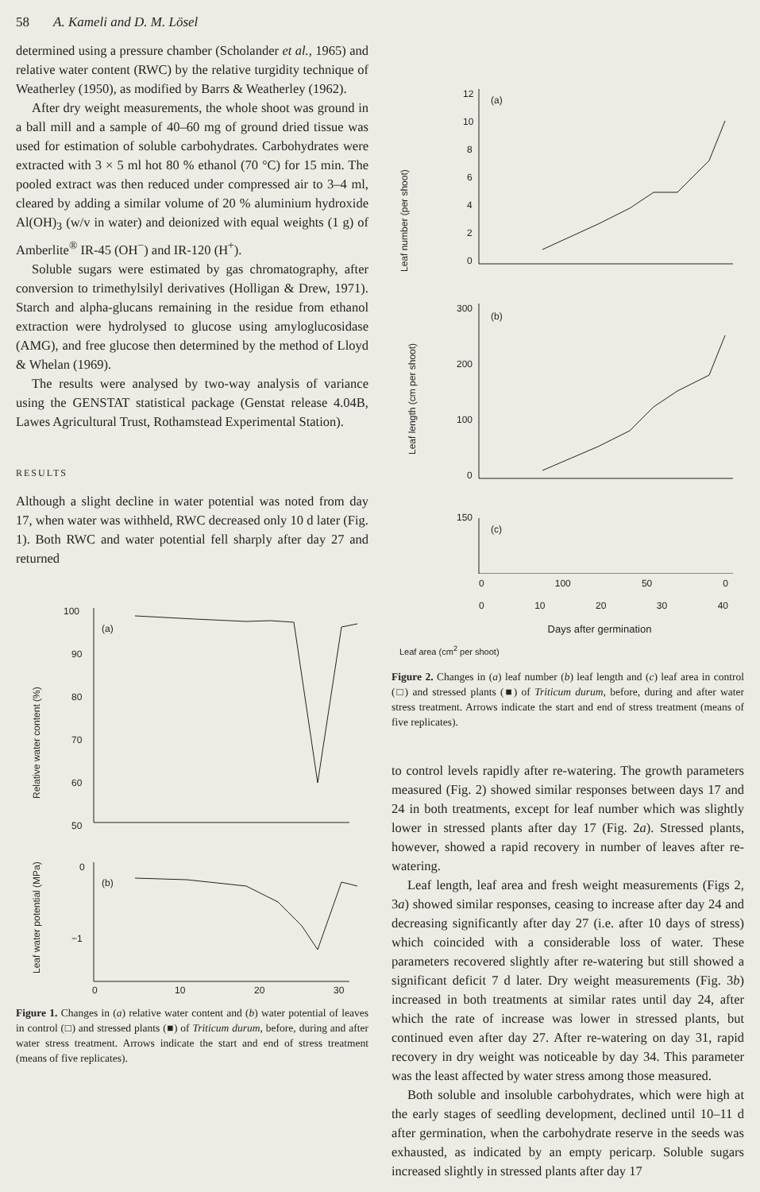58 A. Kameli and D. M. Lösel
determined using a pressure chamber (Scholander et al., 1965) and relative water content (RWC) by the relative turgidity technique of Weatherley (1950), as modified by Barrs & Weatherley (1962).
After dry weight measurements, the whole shoot was ground in a ball mill and a sample of 40–60 mg of ground dried tissue was used for estimation of soluble carbohydrates. Carbohydrates were extracted with 3 × 5 ml hot 80 % ethanol (70 °C) for 15 min. The pooled extract was then reduced under compressed air to 3–4 ml, cleared by adding a similar volume of 20 % aluminium hydroxide Al(OH)<sub>3</sub> (w/v in water) and deionized with equal weights (1 g) of Amberlite<sup>®</sup> IR-45 (OH<sup>−</sup>) and IR-120 (H<sup>+</sup>).
Soluble sugars were estimated by gas chromatography, after conversion to trimethylsilyl derivatives (Holligan & Drew, 1971). Starch and alpha-glucans remaining in the residue from ethanol extraction were hydrolysed to glucose using amyloglucosidase (AMG), and free glucose then determined by the method of Lloyd & Whelan (1969).
The results were analysed by two-way analysis of variance using the GENSTAT statistical package (Genstat release 4.04B, Lawes Agricultural Trust, Rothamstead Experimental Station).
RESULTS
Although a slight decline in water potential was noted from day 17, when water was withheld, RWC decreased only 10 d later (Fig. 1). Both RWC and water potential fell sharply after day 27 and returned
100
90
80
70
60
50
(a)
0
−1
-
(b)
0
10
20
30
x
Relative water content (%)
Leaf water potential (MPa)
Figure 1. Changes in (a) relative water content and (b) water potential of leaves in control (□) and stressed plants (■) of Triticum durum, before, during and after water stress treatment. Arrows indicate the start and end of stress treatment (means of five replicates).
12
10
8
6
4
2
0
(a)
300
200
100
0
(b)
150
x
(c)
Leaf number (per shoot)
Leaf length (cm per shoot)
0 100 50 0
0 10 20 30 40
Days after germination
Leaf area (cm<sup>2</sup> per shoot)
Figure 2. Changes in (a) leaf number (b) leaf length and (c) leaf area in control (□) and stressed plants (■) of Triticum durum, before, during and after water stress treatment. Arrows indicate the start and end of stress treatment (means of five replicates).
to control levels rapidly after re-watering. The growth parameters measured (Fig. 2) showed similar responses between days 17 and 24 in both treatments, except for leaf number which was slightly lower in stressed plants after day 17 (Fig. 2a). Stressed plants, however, showed a rapid recovery in number of leaves after re-watering.
Leaf length, leaf area and fresh weight measurements (Figs 2, 3a) showed similar responses, ceasing to increase after day 24 and decreasing significantly after day 27 (i.e. after 10 days of stress) which coincided with a considerable loss of water. These parameters recovered slightly after re-watering but still showed a significant deficit 7 d later. Dry weight measurements (Fig. 3b) increased in both treatments at similar rates until day 24, after which the rate of increase was lower in stressed plants, but continued even after day 27. After re-watering on day 31, rapid recovery in dry weight was noticeable by day 34. This parameter was the least affected by water stress among those measured.
Both soluble and insoluble carbohydrates, which were high at the early stages of seedling development, declined until 10–11 d after germination, when the carbohydrate reserve in the seeds was exhausted, as indicated by an empty pericarp. Soluble sugars increased slightly in stressed plants after day 17